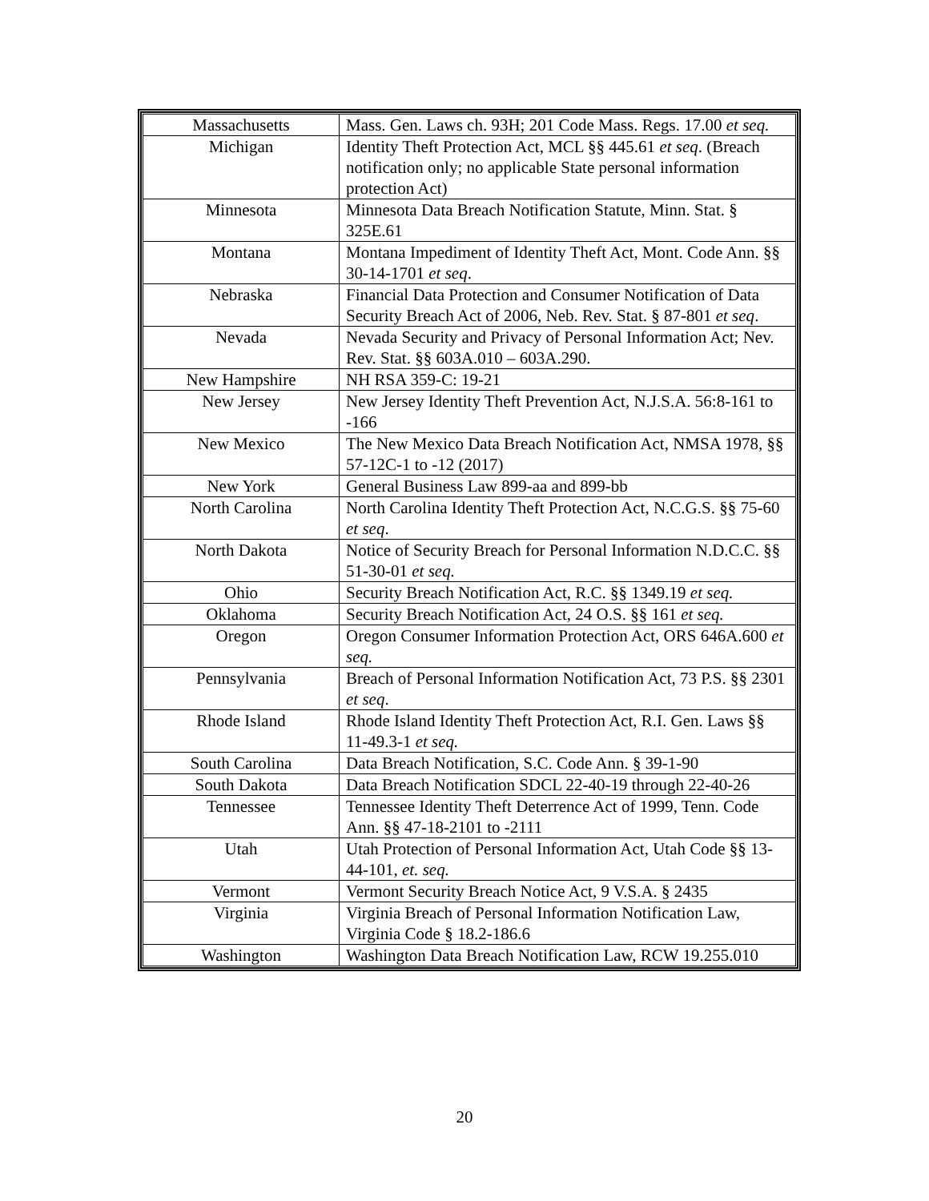| Massachusetts | Mass. Gen. Laws ch. 93H; 201 Code Mass. Regs. 17.00 et seq. |
| Michigan | Identity Theft Protection Act, MCL §§ 445.61 et seq . (Breach notification only; no applicable State personal information protection Act) |
| Minnesota | Minnesota Data Breach Notification Statute, Minn. Stat. § 325E.61 |
| Montana | Montana Impediment of Identity Theft Act, Mont. Code Ann. §§ 30-14-1701 et seq . |
| Nebraska | Financial Data Protection and Consumer Notification of Data Security Breach Act of 2006, Neb. Rev. Stat. § 87-801 et seq . |
| Nevada | Nevada Security and Privacy of Personal Information Act; Nev. Rev. Stat. §§ 603A.010 – 603A.290. |
| New Hampshire | NH RSA 359-C: 19-21 |
| New Jersey | New Jersey Identity Theft Prevention Act, N.J.S.A. 56:8-161 to -166 |
| New Mexico | The New Mexico Data Breach Notification Act, NMSA 1978, §§ 57-12C-1 to -12 (2017) |
| New York | General Business Law 899-aa and 899-bb |
| North Carolina | North Carolina Identity Theft Protection Act, N.C.G.S. §§ 75-60 et seq . |
| North Dakota | Notice of Security Breach for Personal Information N.D.C.C. §§ 51-30-01 et seq. |
| Ohio | Security Breach Notification Act, R.C. §§ 1349.19 et seq. |
| Oklahoma | Security Breach Notification Act, 24 O.S. §§ 161 et seq. |
| Oregon | Oregon Consumer Information Protection Act, ORS 646A.600 et seq. |
| Pennsylvania | Breach of Personal Information Notification Act, 73 P.S. §§ 2301 et seq . |
| Rhode Island | Rhode Island Identity Theft Protection Act, R.I. Gen. Laws §§ 11-49.3-1 et seq. |
| South Carolina | Data Breach Notification, S.C. Code Ann. § 39-1-90 |
| South Dakota | Data Breach Notification SDCL 22-40-19 through 22-40-26 |
| Tennessee | Tennessee Identity Theft Deterrence Act of 1999, Tenn. Code Ann. §§ 47-18-2101 to -2111 |
| Utah | Utah Protection of Personal Information Act, Utah Code §§ 13-44-101, et. seq. |
| Vermont | Vermont Security Breach Notice Act, 9 V.S.A. § 2435 |
| Virginia | Virginia Breach of Personal Information Notification Law, Virginia Code § 18.2-186.6 |
| Washington | Washington Data Breach Notification Law, RCW 19.255.010 |
20